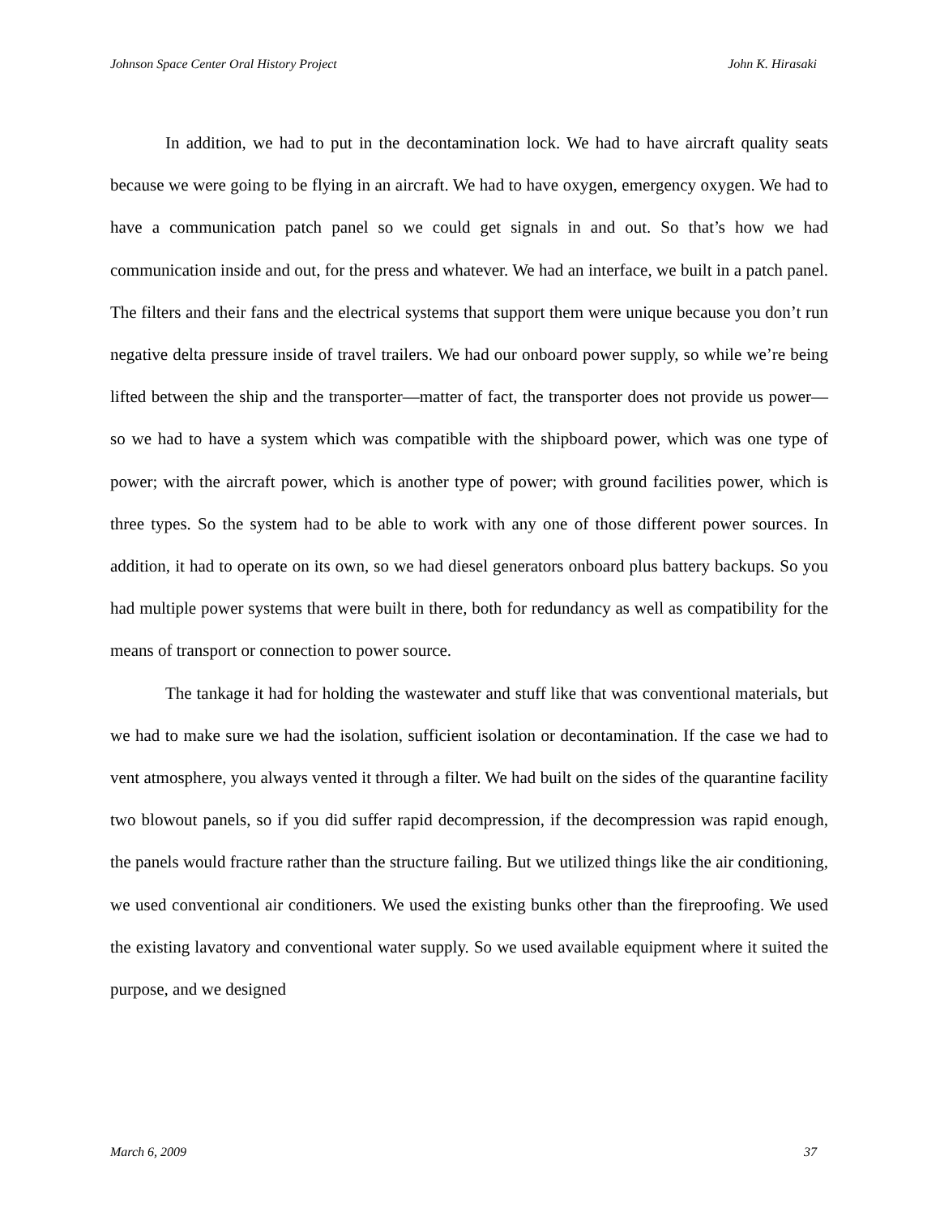Johnson Space Center Oral History Project John K. Hirasaki
In addition, we had to put in the decontamination lock. We had to have aircraft quality seats because we were going to be flying in an aircraft. We had to have oxygen, emergency oxygen. We had to have a communication patch panel so we could get signals in and out. So that’s how we had communication inside and out, for the press and whatever. We had an interface, we built in a patch panel. The filters and their fans and the electrical systems that support them were unique because you don’t run negative delta pressure inside of travel trailers. We had our onboard power supply, so while we’re being lifted between the ship and the transporter—matter of fact, the transporter does not provide us power—so we had to have a system which was compatible with the shipboard power, which was one type of power; with the aircraft power, which is another type of power; with ground facilities power, which is three types. So the system had to be able to work with any one of those different power sources. In addition, it had to operate on its own, so we had diesel generators onboard plus battery backups. So you had multiple power systems that were built in there, both for redundancy as well as compatibility for the means of transport or connection to power source.
The tankage it had for holding the wastewater and stuff like that was conventional materials, but we had to make sure we had the isolation, sufficient isolation or decontamination. If the case we had to vent atmosphere, you always vented it through a filter. We had built on the sides of the quarantine facility two blowout panels, so if you did suffer rapid decompression, if the decompression was rapid enough, the panels would fracture rather than the structure failing. But we utilized things like the air conditioning, we used conventional air conditioners. We used the existing bunks other than the fireproofing. We used the existing lavatory and conventional water supply. So we used available equipment where it suited the purpose, and we designed
March 6, 2009 37